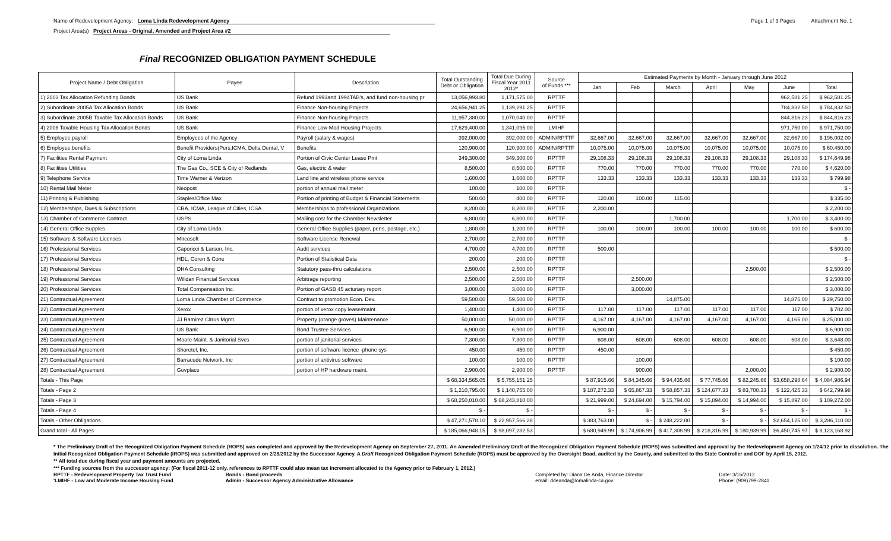Name of Redevelopment Agency: Loma Linda Redevelopment Agency
Project Area(s) Project Areas - Original, Amended and Project Area #2
Page 1 of 3 Pages Attachment No. 1
Final RECOGNIZED OBLIGATION PAYMENT SCHEDULE
| Project Name / Debt Obligation | Payee | Description | Total Outstanding Debt or Obligation | Total Due During Fiscal Year 2011 2012* | Source of Funds *** | Estimated Payments by Month - January through June 2012 | | | | | | |
| --- | --- | --- | --- | --- | --- | --- | --- | --- | --- | --- | --- | --- |
| | | | | | | Jan | Feb | March | April | May | June | Total |
| 1) 2003 Tax Allocation Refunding Bonds | US Bank | Refund 1993and 1994TAB's, and fund non-housing pr | 13,056,993.80 | 1,171,575.00 | RPTTF | | | | | | 962,581.25 | $ 962,581.25 |
| 2) Subordinate 2005A Tax Allocation Bonds | US Bank | Finance Non-housing Projects | 24,656,941.25 | 1,139,291.25 | RPTTF | | | | | | 784,832.50 | $ 784,832.50 |
| 3) Subordinate 2005B Taxable Tax Allocation Bonds | US Bank | Finance Non-housing Projects | 11,957,380.00 | 1,070,040.00 | RPTTF | | | | | | 844,816.23 | $ 844,816.23 |
| 4) 2008 Taxable Housing Tax Allocation Bonds | US Bank | Finance Low-Mod Housing Projects | 17,629,400.00 | 1,341,095.00 | LMIHF | | | | | | 971,750.00 | $ 971,750.00 |
| 5) Employee payroll | Employees of the Agency | Payroll (salary & wages) | 392,000.00 | 392,000.00 | ADMIN/RPTTF | 32,667.00 | 32,667.00 | 32,667.00 | 32,667.00 | 32,667.00 | 32,667.00 | $ 196,002.00 |
| 6) Employee benefits | Benefit Providers(Pers,ICMA, Delta Dental, V | Benefits | 120,900.00 | 120,900.00 | ADMIN/RPTTF | 10,075.00 | 10,075.00 | 10,075.00 | 10,075.00 | 10,075.00 | 10,075.00 | $ 60,450.00 |
| 7) Facilities Rental Payment | City of Loma Linda | Portion of Civic Center Lease Pmt | 349,300.00 | 349,300.00 | RPTTF | 29,108.33 | 29,108.33 | 29,108.33 | 29,108.33 | 29,108.33 | 29,108.33 | $ 174,649.98 |
| 8) Facilities Utilities | The Gas Co., SCE & City of Redlands | Gas, electric & water | 8,500.00 | 8,500.00 | RPTTF | 770.00 | 770.00 | 770.00 | 770.00 | 770.00 | 770.00 | $ 4,620.00 |
| 9) Telephone Service | Time Warner & Verizon | Land line and wireless phone service | 1,600.00 | 1,600.00 | RPTTF | 133.33 | 133.33 | 133.33 | 133.33 | 133.33 | 133.33 | $ 799.98 |
| 10) Rental Mail Meter | Neopost | portion of annual mail meter | 100.00 | 100.00 | RPTTF | | | | | | | $ - |
| 11) Printing & Publishing | Staples/Office Max | Portion of printing of Budget & Financial Statements | 500.00 | 400.00 | RPTTF | 120.00 | 100.00 | 115.00 | | | | $ 335.00 |
| 12) Memberships, Dues & Subscriptions | CRA, ICMA, League of Cities, ICSA | Memberships to professional Organizations | 8,200.00 | 8,200.00 | RPTTF | 2,200.00 | | | | | | $ 2,200.00 |
| 13) Chamber of Commerce Contract | USPS | Mailing cost for the Chamber Newsletter | 6,800.00 | 6,800.00 | RPTTF | | | 1,700.00 | | | 1,700.00 | $ 3,400.00 |
| 14) General Office Supples | City of Loma Linda | General Office Supplies (paper, pens, postage, etc.) | 1,800.00 | 1,200.00 | RPTTF | 100.00 | 100.00 | 100.00 | 100.00 | 100.00 | 100.00 | $ 600.00 |
| 15) Software & Software Licenses | Mircosoft | Software License Renewal | 2,700.00 | 2,700.00 | RPTTF | | | | | | | $ - |
| 16) Professional Services | Caporicci & Larson, Inc. | Audit services | 4,700.00 | 4,700.00 | RPTTF | 500.00 | | | | | | $ 500.00 |
| 17) Professional Services | HDL, Coren & Cone | Portion of Statistical Data | 200.00 | 200.00 | RPTTF | | | | | | | $ - |
| 18) Professional Services | DHA Consulting | Statutory pass-thru calculations | 2,500.00 | 2,500.00 | RPTTF | | | | | 2,500.00 | | $ 2,500.00 |
| 19) Professional Services | Willdan Financial Services | Arbitrage reporting | 2,500.00 | 2,500.00 | RPTTF | | 2,500.00 | | | | | $ 2,500.00 |
| 20) Professional Services | Total Compensation Inc. | Portion of GASB 45 acturiary report | 3,000.00 | 3,000.00 | RPTTF | | 3,000.00 | | | | | $ 3,000.00 |
| 21) Contractual Agreement | Loma Linda Chamber of Commerce | Contract to promotion Econ. Dev. | 59,500.00 | 59,500.00 | RPTTF | | | 14,875.00 | | | 14,875.00 | $ 29,750.00 |
| 22) Contractual Agreement | Xerox | portion of xerox copy lease/maint. | 1,400.00 | 1,400.00 | RPTTF | 117.00 | 117.00 | 117.00 | 117.00 | 117.00 | 117.00 | $ 702.00 |
| 23) Contractual Agreement | JJ Ramirez Citrus Mgmt. | Property (orange groves) Maintenance | 50,000.00 | 50,000.00 | RPTTF | 4,167.00 | 4,167.00 | 4,167.00 | 4,167.00 | 4,167.00 | 4,165.00 | $ 25,000.00 |
| 24) Contractual Agreement | US Bank | Bond Trustee Services | 6,900.00 | 6,900.00 | RPTTF | 6,900.00 | | | | | | $ 6,900.00 |
| 25) Contractual Agreement | Moore Maint. & Janitorial Svcs | portion of janitorial services | 7,300.00 | 7,300.00 | RPTTF | 608.00 | 608.00 | 608.00 | 608.00 | 608.00 | 608.00 | $ 3,648.00 |
| 26) Contractual Agreement | Shoretel, Inc. | portion of software licence -phone sys | 450.00 | 450.00 | RPTTF | 450.00 | | | | | | $ 450.00 |
| 27) Contractual Agreement | Barracude Network, Inc | portion of antivirus software | 100.00 | 100.00 | RPTTF | | 100.00 | | | | | $ 100.00 |
| 28) Contractual Agreement | Govplace | portion of HP hardware maint. | 2,900.00 | 2,900.00 | RPTTF | | 900.00 | | | 2,000.00 | | $ 2,900.00 |
| Totals - This Page | | | $ 68,334,565.05 | $ 5,755,151.25 | | $ 87,915.66 | $ 84,345.66 | $ 94,435.66 | $ 77,745.66 | $ 82,245.66 | $3,658,298.64 | $ 4,084,986.94 |
| Totals - Page 2 | | | $ 1,210,795.00 | $ 1,140,755.00 | | $ 187,272.33 | $ 65,867.33 | $ 58,857.33 | $ 124,677.33 | $ 83,700.33 | $ 122,425.33 | $ 642,799.98 |
| Totals - Page 3 | | | $ 68,250,010.00 | $ 68,243,810.00 | | $ 21,999.00 | $ 24,694.00 | $ 15,794.00 | $ 15,894.00 | $ 14,994.00 | $ 15,897.00 | $ 109,272.00 |
| Totals - Page 4 | | | $ - | $ - | | $ - | $ - | $ - | $ - | $ - | $ - | $ - |
| Totals - Other Obligations | | | $ 47,271,578.10 | $ 22,957,566.28 | | $ 383,763.00 | $ - | $ 248,222.00 | $ - | $ - | $2,654,125.00 | $ 3,286,110.00 |
| Grand total - All Pages | | | $ 185,066,948.15 | $ 98,097,282.53 | | $ 680,949.99 | $ 174,906.99 | $ 417,308.99 | $ 218,316.99 | $ 180,939.99 | $6,450,745.97 | $ 8,123,168.92 |
* The Preliminary Draft of the Recognized Obligation Payment Schedule (ROPS) was completed and approved by the Redevelopment Agency on September 27, 2011. An Amended Preliminary Draft of the Recognized Obligation Payment Schedule (ROPS) was submitted and approval by the Redevelopment Agency on 1/24/12 prior to dissolution. The Initial Recognized Obligation Payment Schedule (iROPS) was submitted and approved on 2/28/2012 by the Successor Agency. A Draft Recognized Obligation Payment Schedule (ROPS) must be approved by the Oversight Boad, audited by the County, and submitted to ths State Controller and DOF by April 15, 2012.
** All total due during fiscal year and payment amounts are projected.
*** Funding sources from the successor agency: (For fiscal 2011-12 only, references to RPTTF could also mean tax increment allocated to the Agency prior to February 1, 2012.)
RPTTF - Redevelopment Property Tax Trust Fund
'LMIHF - Low and Moderate Income Housing Fund
Bonds - Bond proceeds
Admin - Successor Agency Administrative Allowance
Completed by: Diana De Anda, Finance Director
email: ddeanda@lomalinda-ca.gov
Date: 3/15/2012
Phone: (909)799-2841